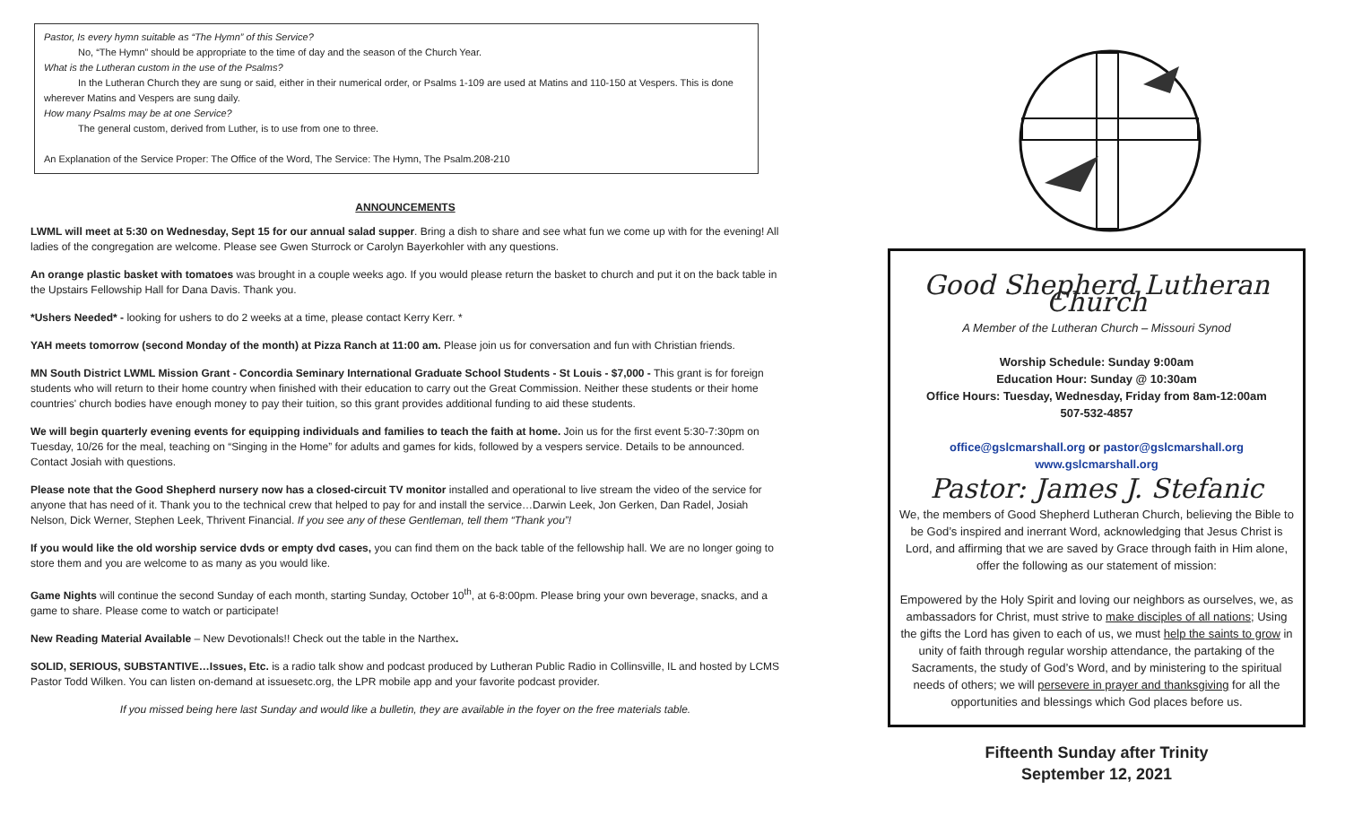Pastor, Is every hymn suitable as “The Hymn” of this Service?
No, “The Hymn” should be appropriate to the time of day and the season of the Church Year.
What is the Lutheran custom in the use of the Psalms?
In the Lutheran Church they are sung or said, either in their numerical order, or Psalms 1-109 are used at Matins and 110-150 at Vespers. This is done wherever Matins and Vespers are sung daily.
How many Psalms may be at one Service?
The general custom, derived from Luther, is to use from one to three.
An Explanation of the Service Proper: The Office of the Word, The Service: The Hymn, The Psalm.208-210
ANNOUNCEMENTS
LWML will meet at 5:30 on Wednesday, Sept 15 for our annual salad supper. Bring a dish to share and see what fun we come up with for the evening! All ladies of the congregation are welcome. Please see Gwen Sturrock or Carolyn Bayerkohler with any questions.
An orange plastic basket with tomatoes was brought in a couple weeks ago. If you would please return the basket to church and put it on the back table in the Upstairs Fellowship Hall for Dana Davis. Thank you.
*Ushers Needed* - looking for ushers to do 2 weeks at a time, please contact Kerry Kerr. *
YAH meets tomorrow (second Monday of the month) at Pizza Ranch at 11:00 am. Please join us for conversation and fun with Christian friends.
MN South District LWML Mission Grant - Concordia Seminary International Graduate School Students - St Louis - $7,000 - This grant is for foreign students who will return to their home country when finished with their education to carry out the Great Commission. Neither these students or their home countries' church bodies have enough money to pay their tuition, so this grant provides additional funding to aid these students.
We will begin quarterly evening events for equipping individuals and families to teach the faith at home. Join us for the first event 5:30-7:30pm on Tuesday, 10/26 for the meal, teaching on “Singing in the Home” for adults and games for kids, followed by a vespers service. Details to be announced. Contact Josiah with questions.
Please note that the Good Shepherd nursery now has a closed-circuit TV monitor installed and operational to live stream the video of the service for anyone that has need of it. Thank you to the technical crew that helped to pay for and install the service…Darwin Leek, Jon Gerken, Dan Radel, Josiah Nelson, Dick Werner, Stephen Leek, Thrivent Financial. If you see any of these Gentleman, tell them “Thank you”!
If you would like the old worship service dvds or empty dvd cases, you can find them on the back table of the fellowship hall. We are no longer going to store them and you are welcome to as many as you would like.
Game Nights will continue the second Sunday of each month, starting Sunday, October 10<sup>th</sup>, at 6-8:00pm. Please bring your own beverage, snacks, and a game to share. Please come to watch or participate!
New Reading Material Available – New Devotionals!! Check out the table in the Narthex.
SOLID, SERIOUS, SUBSTANTIVE…Issues, Etc. is a radio talk show and podcast produced by Lutheran Public Radio in Collinsville, IL and hosted by LCMS Pastor Todd Wilken. You can listen on-demand at issuesetc.org, the LPR mobile app and your favorite podcast provider.
If you missed being here last Sunday and would like a bulletin, they are available in the foyer on the free materials table.
Good Shepherd Lutheran Church
A Member of the Lutheran Church – Missouri Synod
Worship Schedule: Sunday 9:00am
Education Hour: Sunday @ 10:30am
Office Hours: Tuesday, Wednesday, Friday from 8am-12:00am
507-532-4857
office@gslcmarshall.org or pastor@gslcmarshall.org
www.gslcmarshall.org
Pastor: James J. Stefanic
We, the members of Good Shepherd Lutheran Church, believing the Bible to be God’s inspired and inerrant Word, acknowledging that Jesus Christ is Lord, and affirming that we are saved by Grace through faith in Him alone, offer the following as our statement of mission:
Empowered by the Holy Spirit and loving our neighbors as ourselves, we, as ambassadors for Christ, must strive to make disciples of all nations; Using the gifts the Lord has given to each of us, we must help the saints to grow in unity of faith through regular worship attendance, the partaking of the Sacraments, the study of God’s Word, and by ministering to the spiritual needs of others; we will persevere in prayer and thanksgiving for all the opportunities and blessings which God places before us.
Fifteenth Sunday after Trinity
September 12, 2021